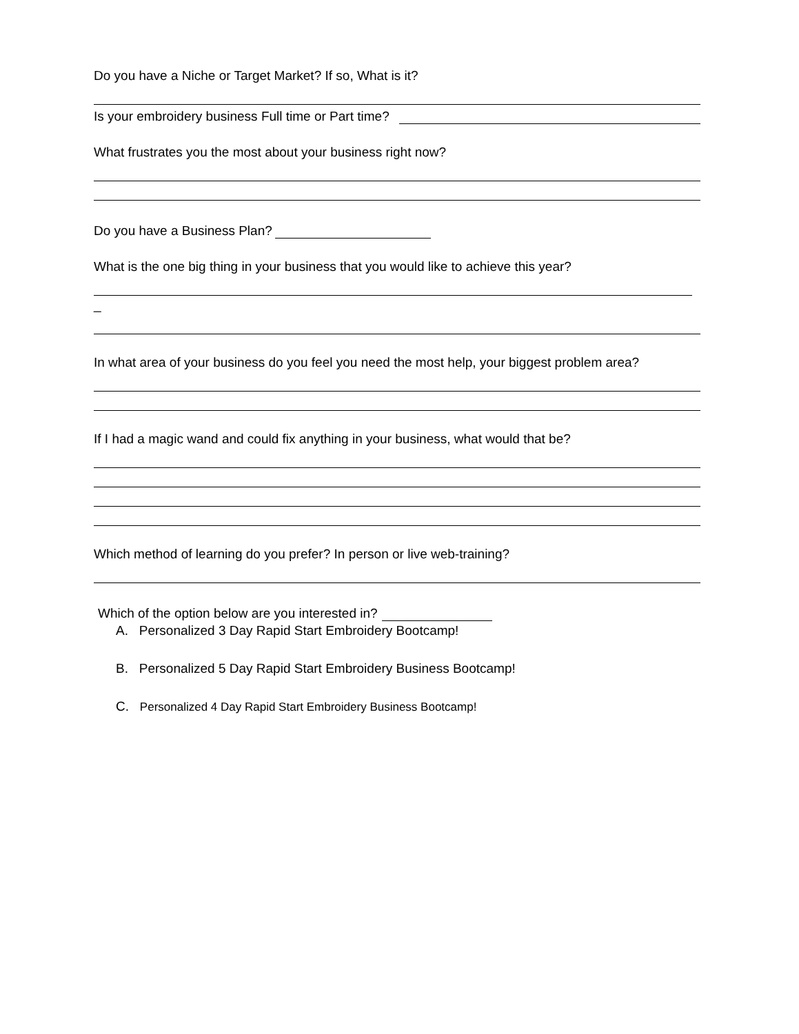Do you have a Niche or Target Market? If so, What is it?
Is your embroidery business Full time or Part time?
What frustrates you the most about your business right now?
Do you have a Business Plan?
What is the one big thing in your business that you would like to achieve this year?
_
In what area of your business do you feel you need the most help, your biggest problem area?
If I had a magic wand and could fix anything in your business, what would that be?
Which method of learning do you prefer? In person or live web-training?
Which of the option below are you interested in?
A. Personalized 3 Day Rapid Start Embroidery Bootcamp!
B. Personalized 5 Day Rapid Start Embroidery Business Bootcamp!
C. Personalized 4 Day Rapid Start Embroidery Business Bootcamp!